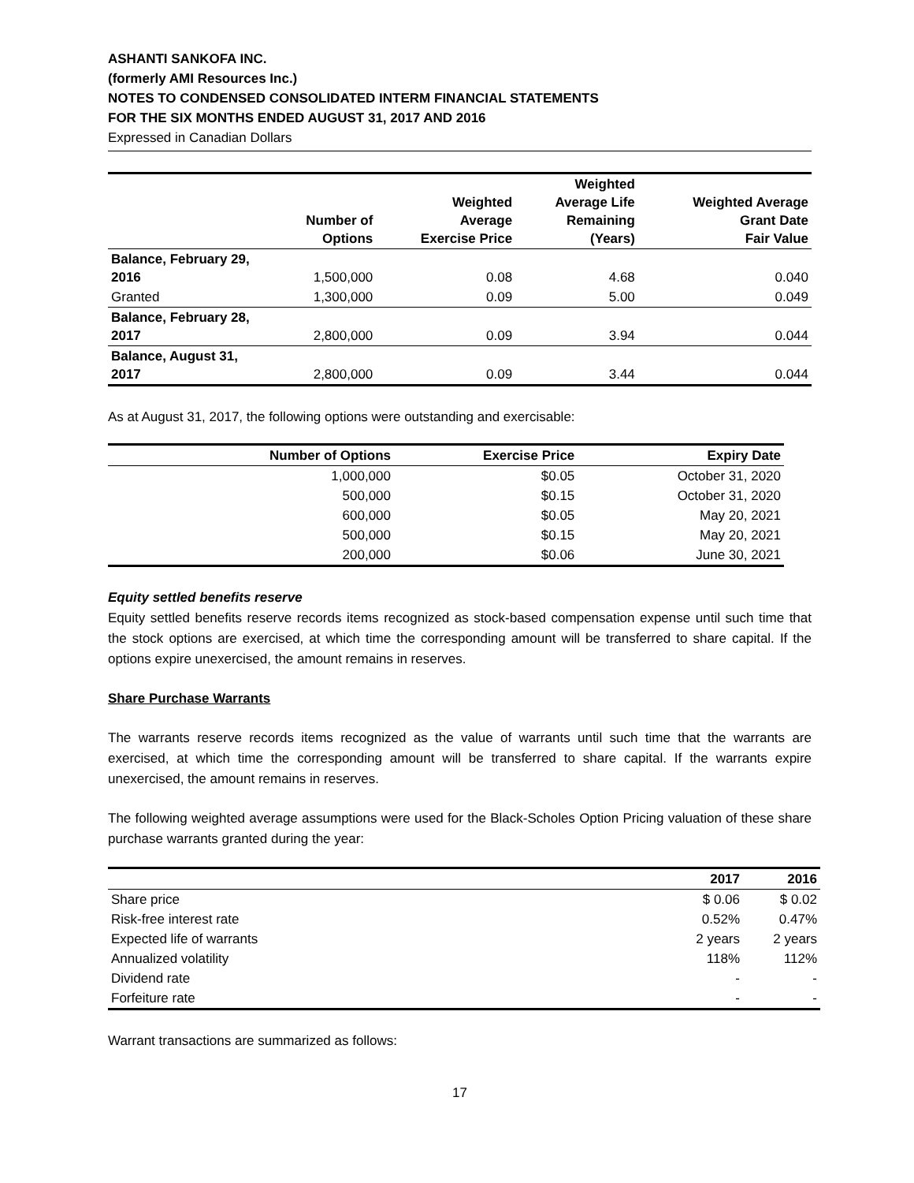ASHANTI SANKOFA INC.
(formerly AMI Resources Inc.)
NOTES TO CONDENSED CONSOLIDATED INTERM FINANCIAL STATEMENTS
FOR THE SIX MONTHS ENDED AUGUST 31, 2017 AND 2016
Expressed in Canadian Dollars
| | Number of Options | Weighted Average Exercise Price | Weighted Average Life Remaining (Years) | Weighted Average Grant Date Fair Value |
| --- | --- | --- | --- | --- |
| Balance, February 29, 2016 | 1,500,000 | 0.08 | 4.68 | 0.040 |
| Granted | 1,300,000 | 0.09 | 5.00 | 0.049 |
| Balance, February 28, 2017 | 2,800,000 | 0.09 | 3.94 | 0.044 |
| Balance, August 31, 2017 | 2,800,000 | 0.09 | 3.44 | 0.044 |
As at August 31, 2017, the following options were outstanding and exercisable:
| Number of Options | Exercise Price | Expiry Date |
| --- | --- | --- |
| 1,000,000 | $0.05 | October 31, 2020 |
| 500,000 | $0.15 | October 31, 2020 |
| 600,000 | $0.05 | May 20, 2021 |
| 500,000 | $0.15 | May 20, 2021 |
| 200,000 | $0.06 | June 30, 2021 |
Equity settled benefits reserve
Equity settled benefits reserve records items recognized as stock-based compensation expense until such time that the stock options are exercised, at which time the corresponding amount will be transferred to share capital. If the options expire unexercised, the amount remains in reserves.
Share Purchase Warrants
The warrants reserve records items recognized as the value of warrants until such time that the warrants are exercised, at which time the corresponding amount will be transferred to share capital. If the warrants expire unexercised, the amount remains in reserves.
The following weighted average assumptions were used for the Black-Scholes Option Pricing valuation of these share purchase warrants granted during the year:
| | 2017 | 2016 |
| --- | --- | --- |
| Share price | $ 0.06 | $ 0.02 |
| Risk-free interest rate | 0.52% | 0.47% |
| Expected life of warrants | 2 years | 2 years |
| Annualized volatility | 118% | 112% |
| Dividend rate | - | - |
| Forfeiture rate | - | - |
Warrant transactions are summarized as follows:
17